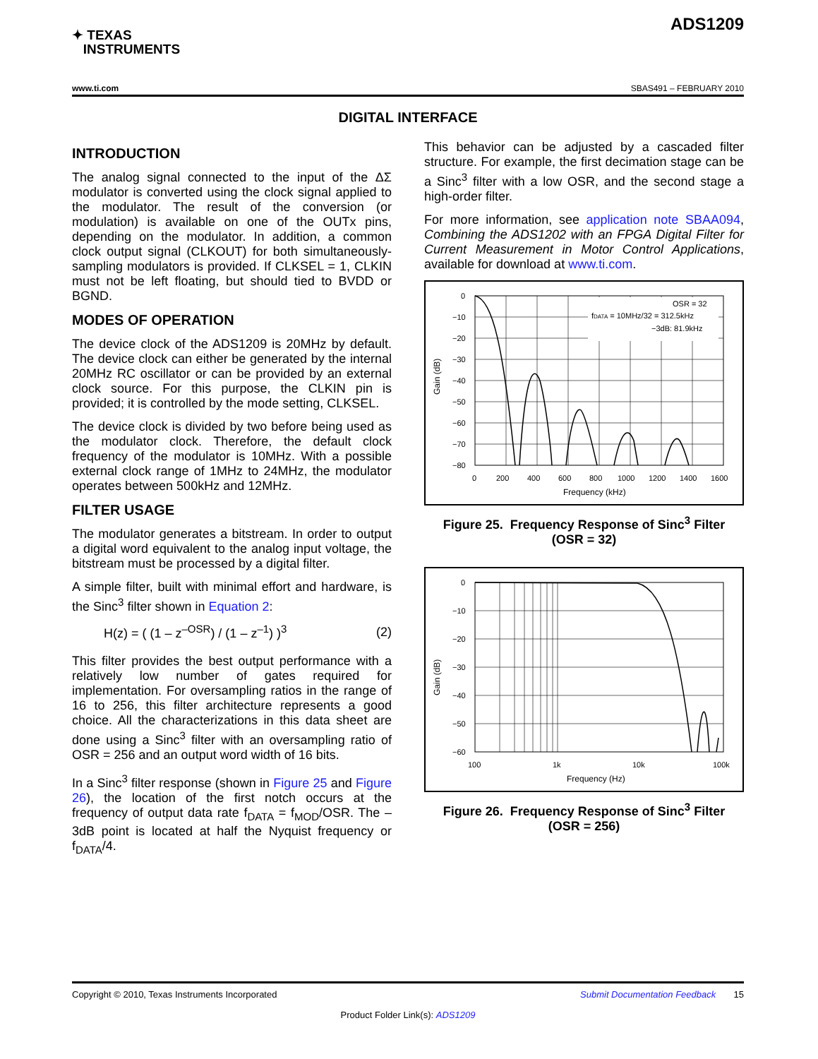✦ TEXAS
INSTRUMENTS
ADS1209
www.ti.com SBAS491 – FEBRUARY 2010
DIGITAL INTERFACE
INTRODUCTION
The analog signal connected to the input of the ΔΣ modulator is converted using the clock signal applied to the modulator. The result of the conversion (or modulation) is available on one of the OUTx pins, depending on the modulator. In addition, a common clock output signal (CLKOUT) for both simultaneously-sampling modulators is provided. If CLKSEL = 1, CLKIN must not be left floating, but should tied to BVDD or BGND.
MODES OF OPERATION
The device clock of the ADS1209 is 20MHz by default. The device clock can either be generated by the internal 20MHz RC oscillator or can be provided by an external clock source. For this purpose, the CLKIN pin is provided; it is controlled by the mode setting, CLKSEL.
The device clock is divided by two before being used as the modulator clock. Therefore, the default clock frequency of the modulator is 10MHz. With a possible external clock range of 1MHz to 24MHz, the modulator operates between 500kHz and 12MHz.
FILTER USAGE
The modulator generates a bitstream. In order to output a digital word equivalent to the analog input voltage, the bitstream must be processed by a digital filter.
A simple filter, built with minimal effort and hardware, is the Sinc<sup>3</sup> filter shown in Equation 2:
H(z) = ( (1 – z<sup>–OSR</sup>) / (1 – z<sup>–1</sup>) )<sup>3</sup> (2)
This filter provides the best output performance with a relatively low number of gates required for implementation. For oversampling ratios in the range of 16 to 256, this filter architecture represents a good choice. All the characterizations in this data sheet are done using a Sinc<sup>3</sup> filter with an oversampling ratio of OSR = 256 and an output word width of 16 bits.
In a Sinc<sup>3</sup> filter response (shown in Figure 25 and Figure 26), the location of the first notch occurs at the frequency of output data rate f<sub>DATA</sub> = f<sub>MOD</sub>/OSR. The –3dB point is located at half the Nyquist frequency or f<sub>DATA</sub>/4.
This behavior can be adjusted by a cascaded filter structure. For example, the first decimation stage can be a Sinc<sup>3</sup> filter with a low OSR, and the second stage a high-order filter.
For more information, see application note SBAA094, Combining the ADS1202 with an FPGA Digital Filter for Current Measurement in Motor Control Applications, available for download at www.ti.com.
Gain (dB)
0
−10
−20
−30
−40
−50
−60
−70
−80
0
200
400
600
800
1000
1200
1400
1600
Frequency (kHz)
OSR = 32
fDATA = 10MHz/32 = 312.5kHz
−3dB: 81.9kHz
Figure 25. Frequency Response of Sinc<sup>3</sup> Filter
(OSR = 32)
Gain (dB)
0
−10
−20
−30
−40
−50
−60
100
1k
10k
100k
Frequency (Hz)
Figure 26. Frequency Response of Sinc<sup>3</sup> Filter
(OSR = 256)
Copyright © 2010, Texas Instruments Incorporated Submit Documentation Feedback 15
Product Folder Link(s): ADS1209